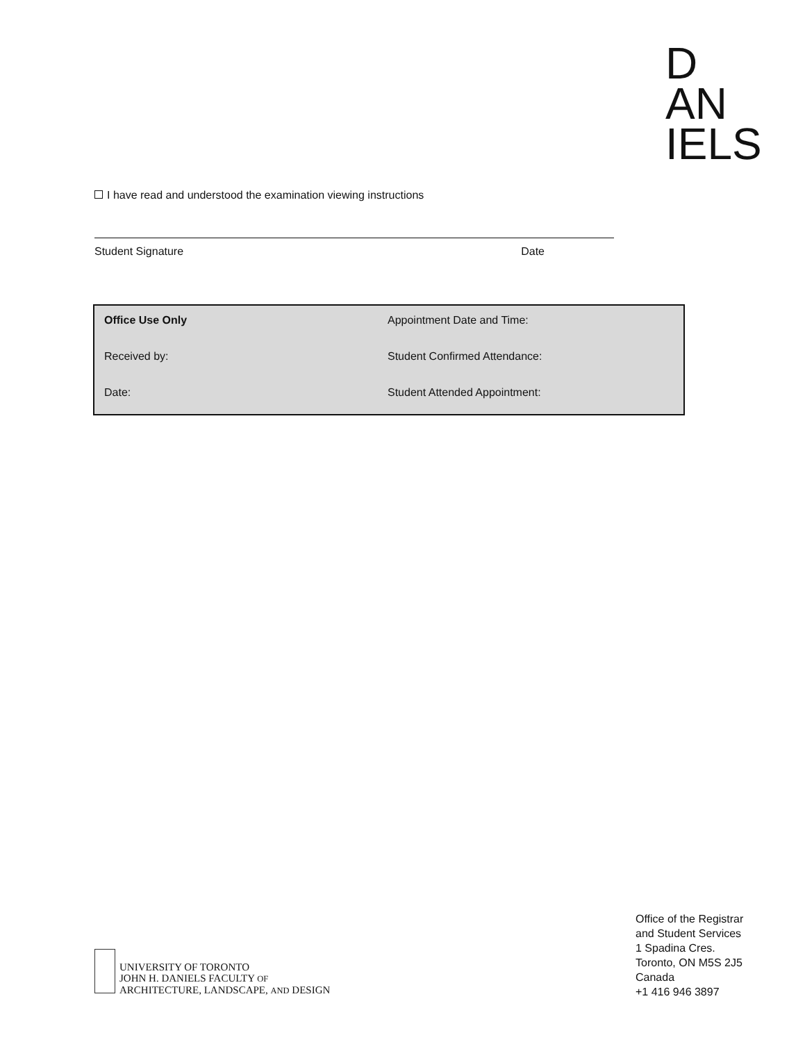D
AN
IELS
I have read and understood the examination viewing instructions
Student Signature Date
| Office Use Only | Appointment Date and Time: |
| Received by: | Student Confirmed Attendance: |
| Date: | Student Attended Appointment: |
UNIVERSITY OF TORONTO
JOHN H. DANIELS FACULTY OF
ARCHITECTURE, LANDSCAPE, AND DESIGN
Office of the Registrar
and Student Services
1 Spadina Cres.
Toronto, ON M5S 2J5
Canada
+1 416 946 3897